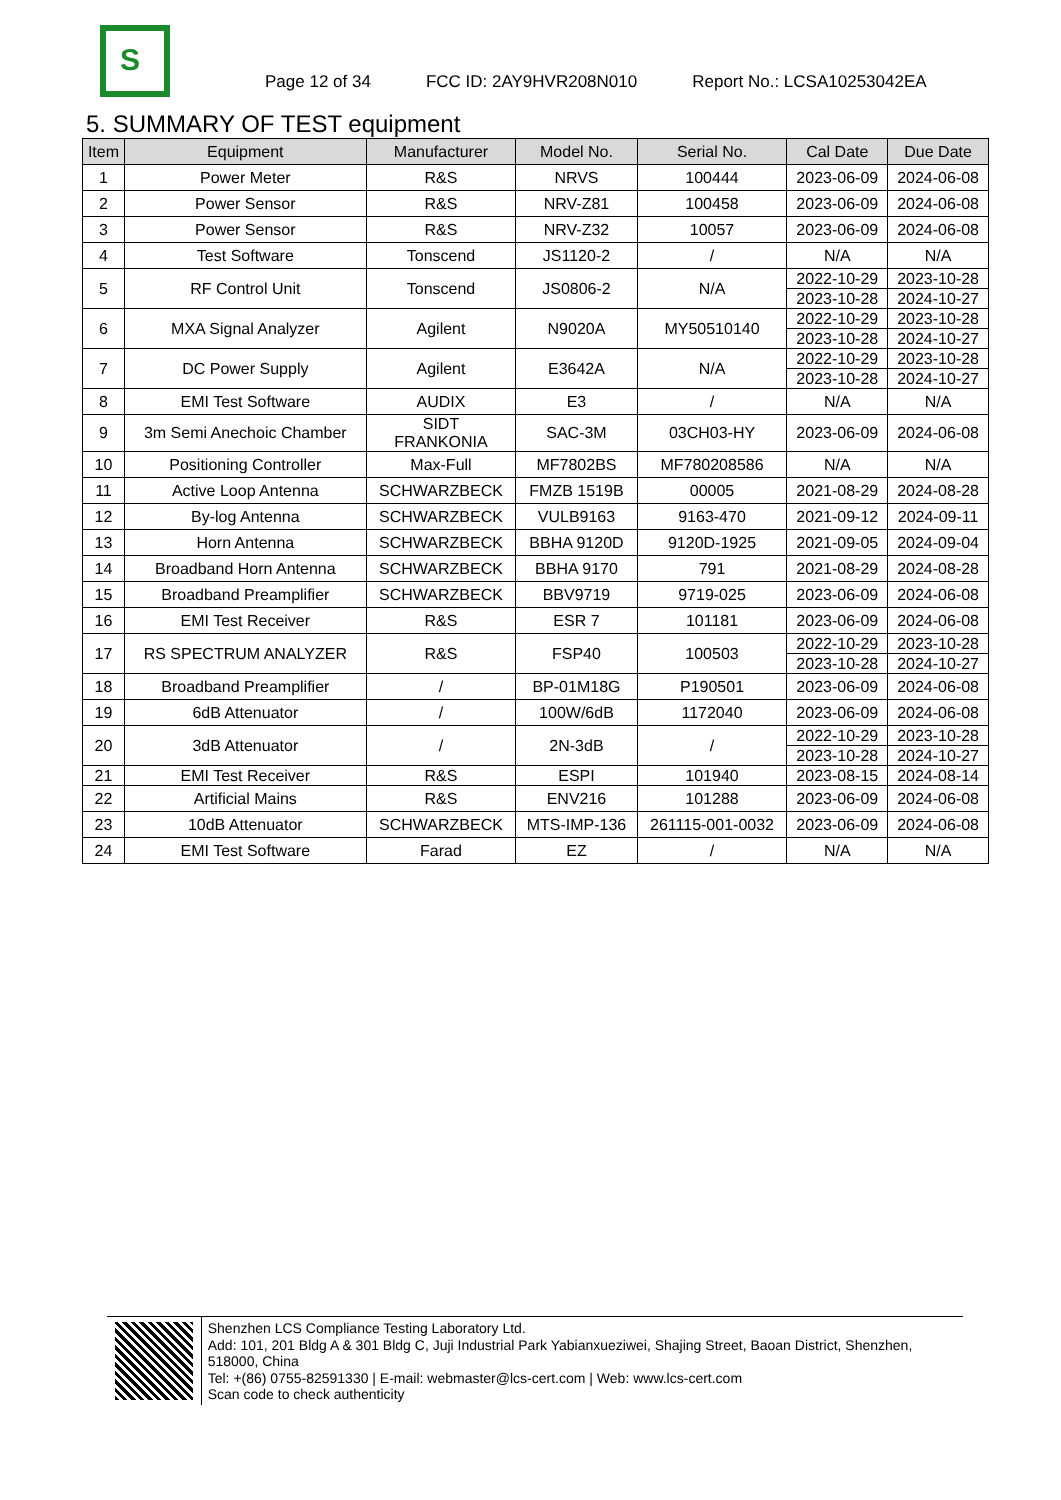S
Page 12 of 34 FCC ID: 2AY9HVR208N010 Report No.: LCSA10253042EA
5. SUMMARY OF TEST equipment
| Item | Equipment | Manufacturer | Model No. | Serial No. | Cal Date | Due Date |
| --- | --- | --- | --- | --- | --- | --- |
| 1 | Power Meter | R&S | NRVS | 100444 | 2023-06-09 | 2024-06-08 |
| 2 | Power Sensor | R&S | NRV-Z81 | 100458 | 2023-06-09 | 2024-06-08 |
| 3 | Power Sensor | R&S | NRV-Z32 | 10057 | 2023-06-09 | 2024-06-08 |
| 4 | Test Software | Tonscend | JS1120-2 | / | N/A | N/A |
| 5 | RF Control Unit | Tonscend | JS0806-2 | N/A | 2022-10-29 | 2023-10-28 |
| | | | | | 2023-10-28 | 2024-10-27 |
| 6 | MXA Signal Analyzer | Agilent | N9020A | MY50510140 | 2022-10-29 | 2023-10-28 |
| | | | | | 2023-10-28 | 2024-10-27 |
| 7 | DC Power Supply | Agilent | E3642A | N/A | 2022-10-29 | 2023-10-28 |
| | | | | | 2023-10-28 | 2024-10-27 |
| 8 | EMI Test Software | AUDIX | E3 | / | N/A | N/A |
| 9 | 3m Semi Anechoic Chamber | SIDT FRANKONIA | SAC-3M | 03CH03-HY | 2023-06-09 | 2024-06-08 |
| 10 | Positioning Controller | Max-Full | MF7802BS | MF780208586 | N/A | N/A |
| 11 | Active Loop Antenna | SCHWARZBECK | FMZB 1519B | 00005 | 2021-08-29 | 2024-08-28 |
| 12 | By-log Antenna | SCHWARZBECK | VULB9163 | 9163-470 | 2021-09-12 | 2024-09-11 |
| 13 | Horn Antenna | SCHWARZBECK | BBHA 9120D | 9120D-1925 | 2021-09-05 | 2024-09-04 |
| 14 | Broadband Horn Antenna | SCHWARZBECK | BBHA 9170 | 791 | 2021-08-29 | 2024-08-28 |
| 15 | Broadband Preamplifier | SCHWARZBECK | BBV9719 | 9719-025 | 2023-06-09 | 2024-06-08 |
| 16 | EMI Test Receiver | R&S | ESR 7 | 101181 | 2023-06-09 | 2024-06-08 |
| 17 | RS SPECTRUM ANALYZER | R&S | FSP40 | 100503 | 2022-10-29 | 2023-10-28 |
| | | | | | 2023-10-28 | 2024-10-27 |
| 18 | Broadband Preamplifier | / | BP-01M18G | P190501 | 2023-06-09 | 2024-06-08 |
| 19 | 6dB Attenuator | / | 100W/6dB | 1172040 | 2023-06-09 | 2024-06-08 |
| 20 | 3dB Attenuator | / | 2N-3dB | / | 2022-10-29 | 2023-10-28 |
| | | | | | 2023-10-28 | 2024-10-27 |
| 21 | EMI Test Receiver | R&S | ESPI | 101940 | 2023-08-15 | 2024-08-14 |
| 22 | Artificial Mains | R&S | ENV216 | 101288 | 2023-06-09 | 2024-06-08 |
| 23 | 10dB Attenuator | SCHWARZBECK | MTS-IMP-136 | 261115-001-0032 | 2023-06-09 | 2024-06-08 |
| 24 | EMI Test Software | Farad | EZ | / | N/A | N/A |
Shenzhen LCS Compliance Testing Laboratory Ltd.
Add: 101, 201 Bldg A & 301 Bldg C, Juji Industrial Park Yabianxueziwei, Shajing Street, Baoan District, Shenzhen, 518000, China
Tel: +(86) 0755-82591330 | E-mail: webmaster@lcs-cert.com | Web: www.lcs-cert.com
Scan code to check authenticity